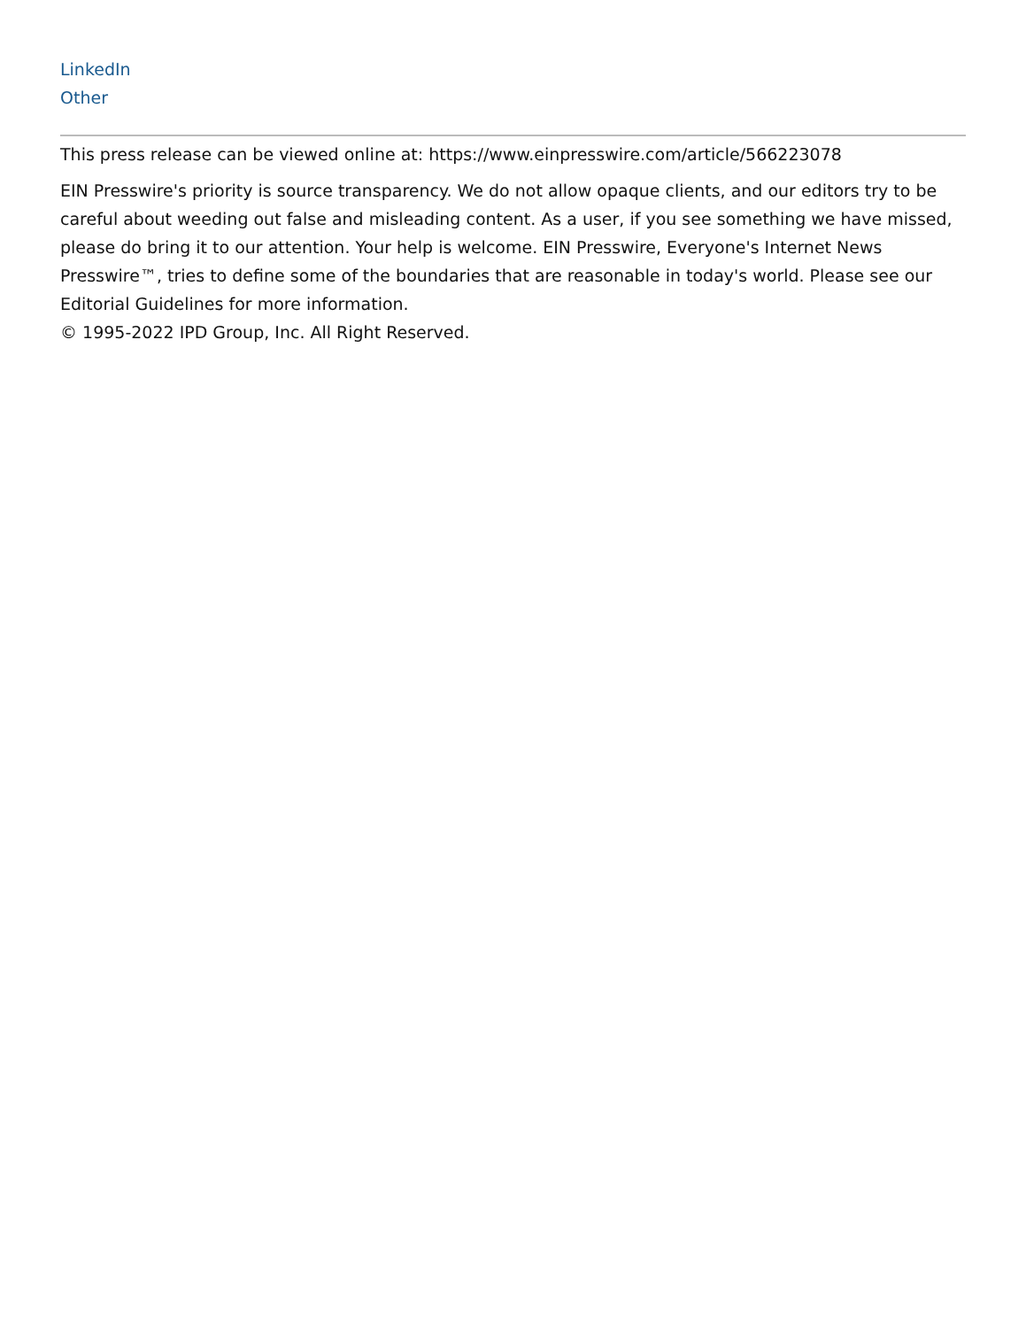LinkedIn
Other
This press release can be viewed online at: https://www.einpresswire.com/article/566223078
EIN Presswire's priority is source transparency. We do not allow opaque clients, and our editors try to be careful about weeding out false and misleading content. As a user, if you see something we have missed, please do bring it to our attention. Your help is welcome. EIN Presswire, Everyone's Internet News Presswire™, tries to define some of the boundaries that are reasonable in today's world. Please see our Editorial Guidelines for more information.
© 1995-2022 IPD Group, Inc. All Right Reserved.